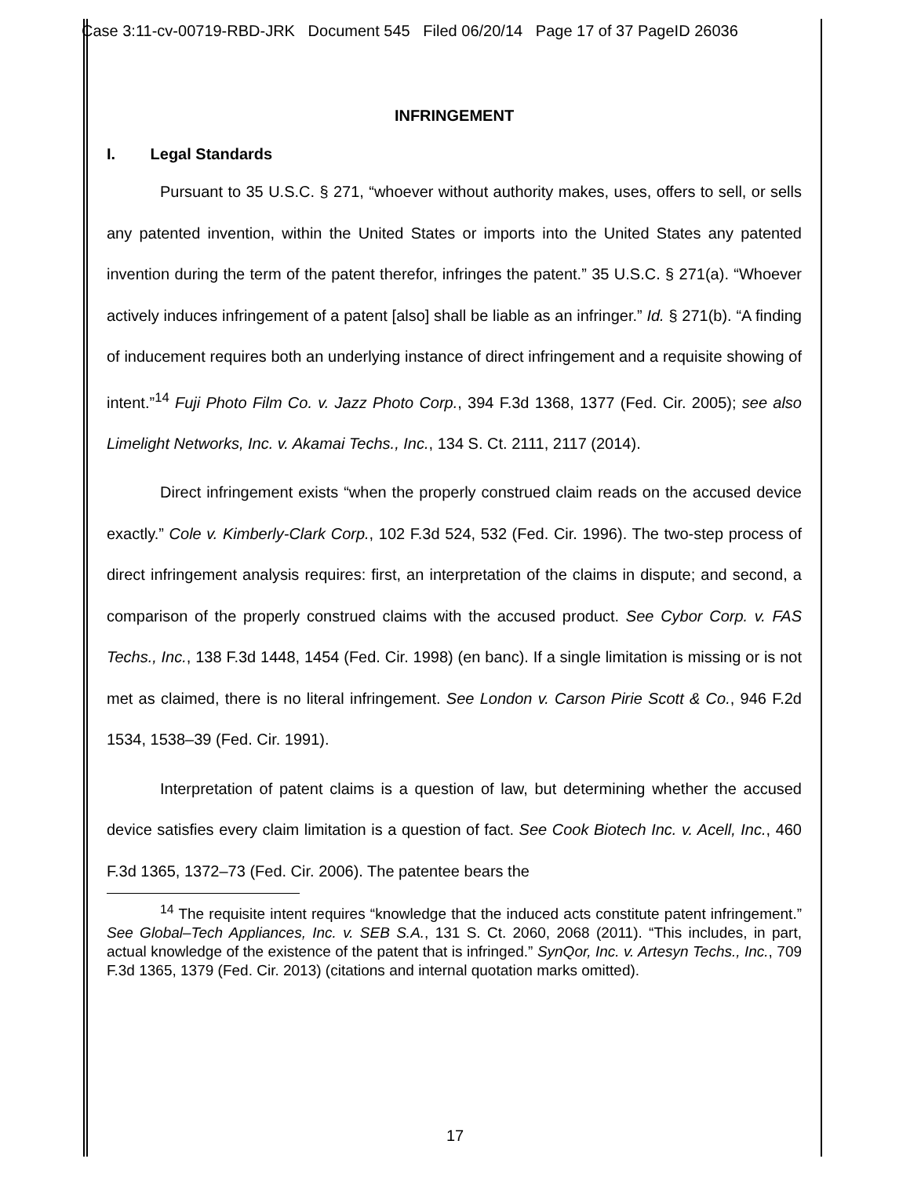Case 3:11-cv-00719-RBD-JRK Document 545 Filed 06/20/14 Page 17 of 37 PageID 26036
INFRINGEMENT
I. Legal Standards
Pursuant to 35 U.S.C. § 271, “whoever without authority makes, uses, offers to sell, or sells any patented invention, within the United States or imports into the United States any patented invention during the term of the patent therefor, infringes the patent.” 35 U.S.C. § 271(a). “Whoever actively induces infringement of a patent [also] shall be liable as an infringer.” Id. § 271(b). “A finding of inducement requires both an underlying instance of direct infringement and a requisite showing of intent.”<sup>14</sup> Fuji Photo Film Co. v. Jazz Photo Corp., 394 F.3d 1368, 1377 (Fed. Cir. 2005); see also Limelight Networks, Inc. v. Akamai Techs., Inc., 134 S. Ct. 2111, 2117 (2014).
Direct infringement exists “when the properly construed claim reads on the accused device exactly.” Cole v. Kimberly-Clark Corp., 102 F.3d 524, 532 (Fed. Cir. 1996). The two-step process of direct infringement analysis requires: first, an interpretation of the claims in dispute; and second, a comparison of the properly construed claims with the accused product. See Cybor Corp. v. FAS Techs., Inc., 138 F.3d 1448, 1454 (Fed. Cir. 1998) (en banc). If a single limitation is missing or is not met as claimed, there is no literal infringement. See London v. Carson Pirie Scott & Co., 946 F.2d 1534, 1538–39 (Fed. Cir. 1991).
Interpretation of patent claims is a question of law, but determining whether the accused device satisfies every claim limitation is a question of fact. See Cook Biotech Inc. v. Acell, Inc., 460 F.3d 1365, 1372–73 (Fed. Cir. 2006). The patentee bears the
<sup>14</sup> The requisite intent requires “knowledge that the induced acts constitute patent infringement.” See Global–Tech Appliances, Inc. v. SEB S.A., 131 S. Ct. 2060, 2068 (2011). “This includes, in part, actual knowledge of the existence of the patent that is infringed.” SynQor, Inc. v. Artesyn Techs., Inc., 709 F.3d 1365, 1379 (Fed. Cir. 2013) (citations and internal quotation marks omitted).
17